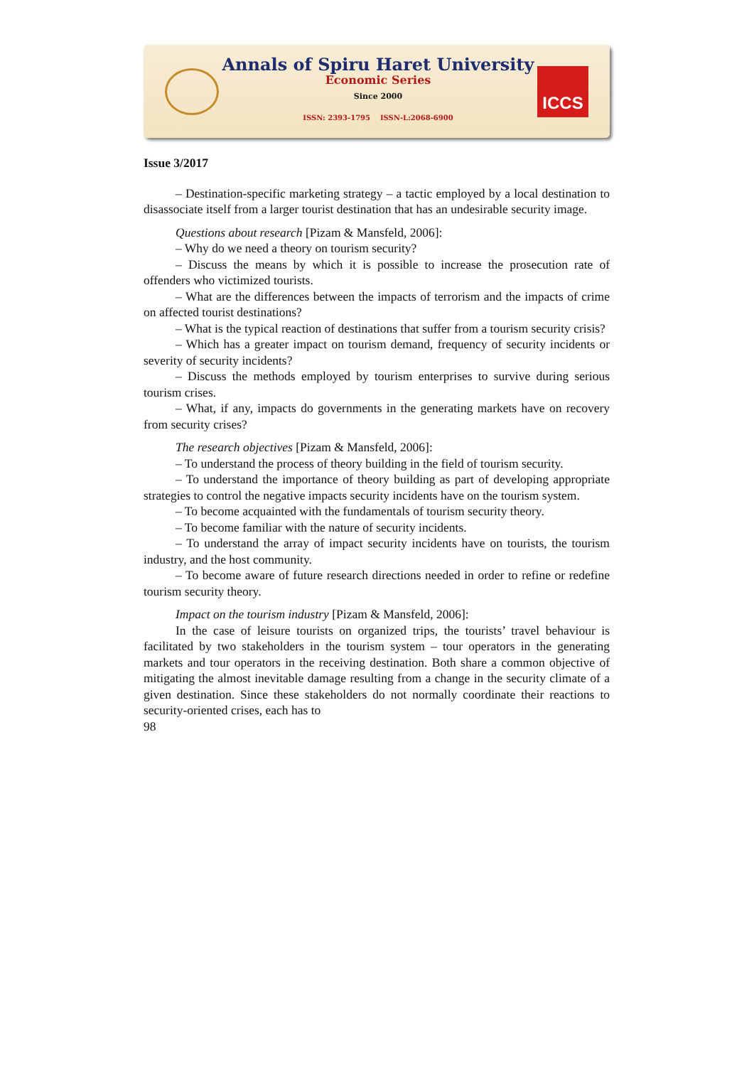Annals of Spiru Haret University
Economic Series
Since 2000
ISSN: 2393-1795 ISSN-L:2068-6900
ICCS
Issue 3/2017
– Destination-specific marketing strategy – a tactic employed by a local destination to disassociate itself from a larger tourist destination that has an undesirable security image.
Questions about research [Pizam & Mansfeld, 2006]:
– Why do we need a theory on tourism security?
– Discuss the means by which it is possible to increase the prosecution rate of offenders who victimized tourists.
– What are the differences between the impacts of terrorism and the impacts of crime on affected tourist destinations?
– What is the typical reaction of destinations that suffer from a tourism security crisis?
– Which has a greater impact on tourism demand, frequency of security incidents or severity of security incidents?
– Discuss the methods employed by tourism enterprises to survive during serious tourism crises.
– What, if any, impacts do governments in the generating markets have on recovery from security crises?
The research objectives [Pizam & Mansfeld, 2006]:
– To understand the process of theory building in the field of tourism security.
– To understand the importance of theory building as part of developing appropriate strategies to control the negative impacts security incidents have on the tourism system.
– To become acquainted with the fundamentals of tourism security theory.
– To become familiar with the nature of security incidents.
– To understand the array of impact security incidents have on tourists, the tourism industry, and the host community.
– To become aware of future research directions needed in order to refine or redefine tourism security theory.
Impact on the tourism industry [Pizam & Mansfeld, 2006]:
In the case of leisure tourists on organized trips, the tourists’ travel behaviour is facilitated by two stakeholders in the tourism system – tour operators in the generating markets and tour operators in the receiving destination. Both share a common objective of mitigating the almost inevitable damage resulting from a change in the security climate of a given destination. Since these stakeholders do not normally coordinate their reactions to security-oriented crises, each has to
98